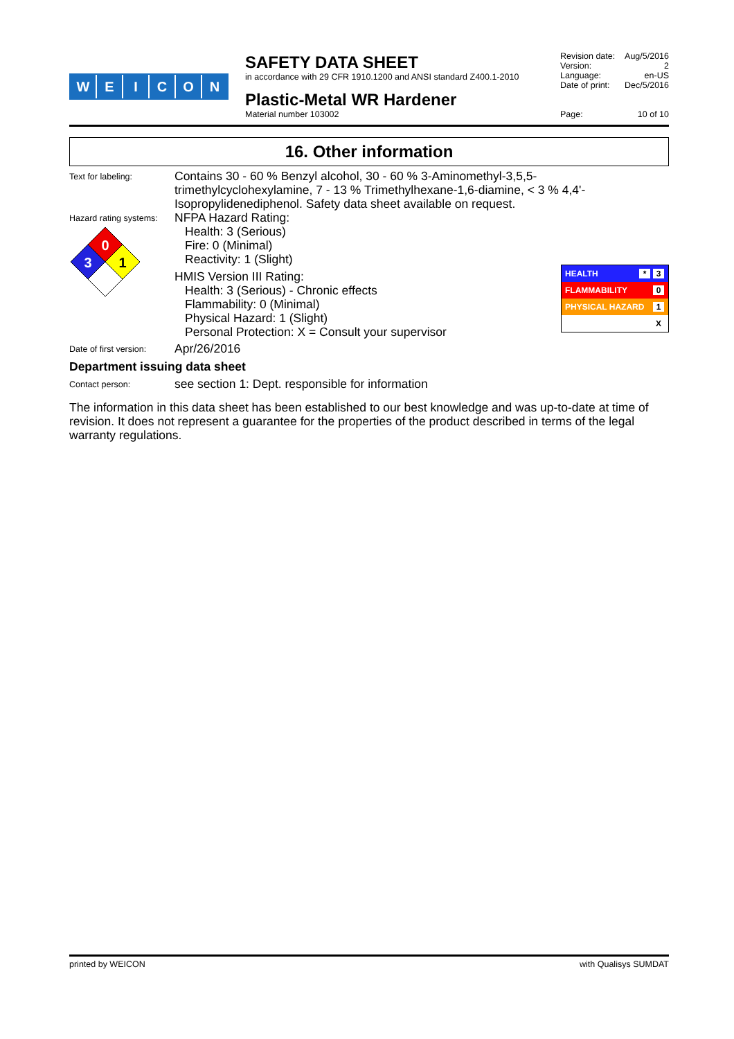WEICON
SAFETY DATA SHEET
in accordance with 29 CFR 1910.1200 and ANSI standard Z400.1-2010
Plastic-Metal WR Hardener
Material number 103002
Revision date: Aug/5/2016
Version: 2
Language: en-US
Date of print: Dec/5/2016
Page: 10 of 10
16. Other information
Text for labeling:
Contains 30 - 60 % Benzyl alcohol, 30 - 60 % 3-Aminomethyl-3,5,5-trimethylcyclohexylamine, 7 - 13 % Trimethylhexane-1,6-diamine, < 3 % 4,4'-Isopropylidenediphenol. Safety data sheet available on request.
Hazard rating systems:
0
3
1
NFPA Hazard Rating:
Health: 3 (Serious)
Fire: 0 (Minimal)
Reactivity: 1 (Slight)
HMIS Version III Rating:
Health: 3 (Serious) - Chronic effects
Flammability: 0 (Minimal)
Physical Hazard: 1 (Slight)
Personal Protection: X = Consult your supervisor
HEALTH * 3
FLAMMABILITY 0
PHYSICAL HAZARD 1
X
Date of first version:
Apr/26/2016
Department issuing data sheet
Contact person:
see section 1: Dept. responsible for information
The information in this data sheet has been established to our best knowledge and was up-to-date at time of revision. It does not represent a guarantee for the properties of the product described in terms of the legal warranty regulations.
printed by WEICON with Qualisys SUMDAT